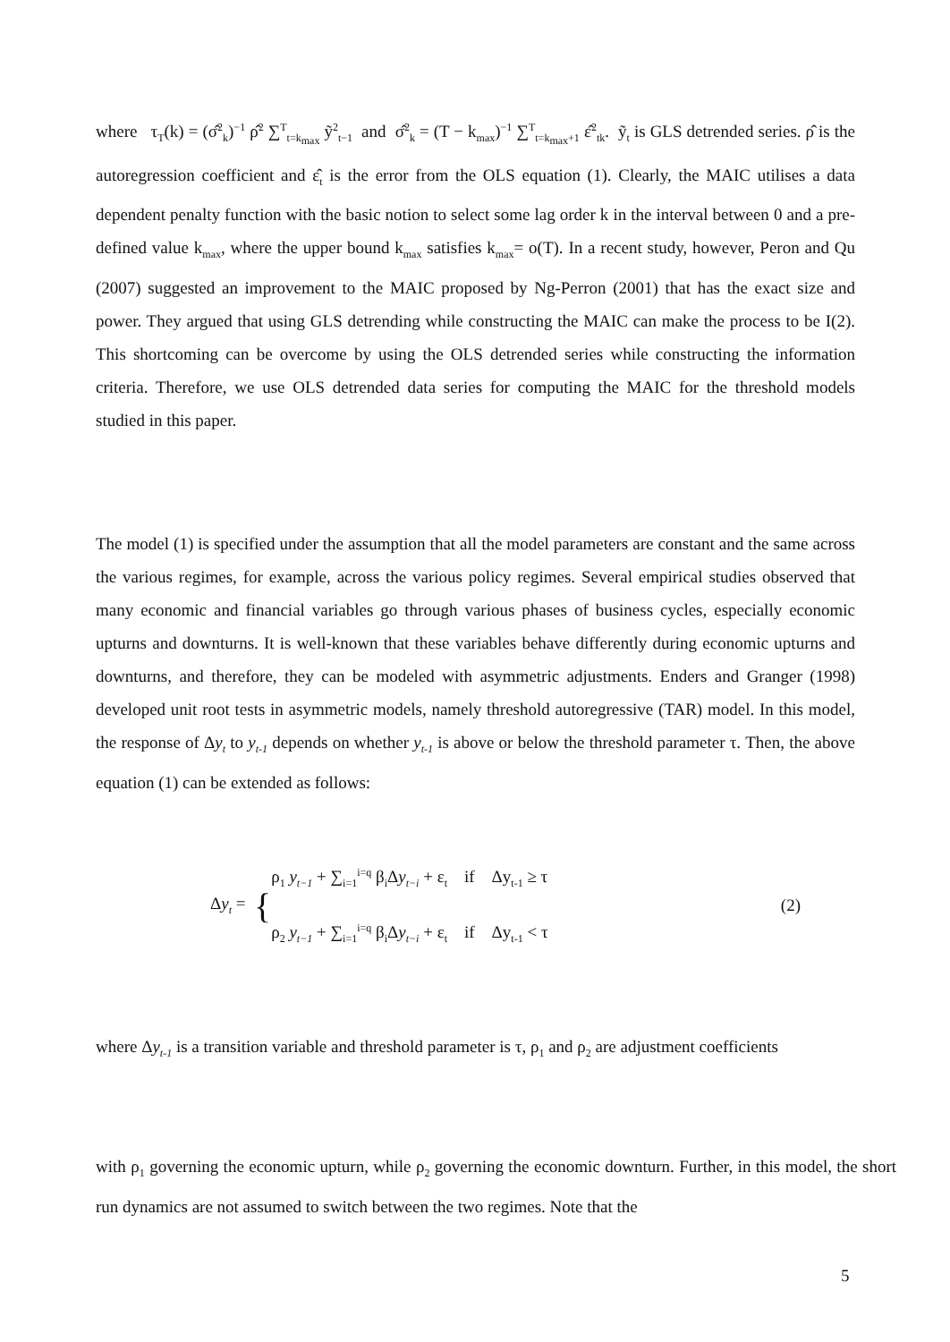where τ<sub>T</sub>(k) = (σ̂<sup>2</sup><sub>k</sub>)<sup>−1</sup> ρ̂<sup>2</sup> ∑<sup>T</sup><sub>t=k<sub>max</sub></sub> ỹ<sup>2</sup><sub>t−1</sub> and σ̂<sup>2</sup><sub>k</sub> = (T − k<sub>max</sub>)<sup>−1</sup> ∑<sup>T</sup><sub>t=k<sub>max</sub>+1</sub> ε̂<sup>2</sup><sub>tk</sub>. ỹ<sub>t</sub> is GLS detrended series. ρ̂ is the autoregression coefficient and ε̂<sub>t</sub> is the error from the OLS equation (1). Clearly, the MAIC utilises a data dependent penalty function with the basic notion to select some lag order k in the interval between 0 and a pre-defined value k<sub>max</sub>, where the upper bound k<sub>max</sub> satisfies k<sub>max</sub>= o(T). In a recent study, however, Peron and Qu (2007) suggested an improvement to the MAIC proposed by Ng-Perron (2001) that has the exact size and power. They argued that using GLS detrending while constructing the MAIC can make the process to be I(2). This shortcoming can be overcome by using the OLS detrended series while constructing the information criteria. Therefore, we use OLS detrended data series for computing the MAIC for the threshold models studied in this paper.
The model (1) is specified under the assumption that all the model parameters are constant and the same across the various regimes, for example, across the various policy regimes. Several empirical studies observed that many economic and financial variables go through various phases of business cycles, especially economic upturns and downturns. It is well-known that these variables behave differently during economic upturns and downturns, and therefore, they can be modeled with asymmetric adjustments. Enders and Granger (1998) developed unit root tests in asymmetric models, namely threshold autoregressive (TAR) model. In this model, the response of Δy<sub>t</sub> to y<sub>t-1</sub> depends on whether y<sub>t-1</sub> is above or below the threshold parameter τ. Then, the above equation (1) can be extended as follows:
Δy<sub>t</sub> = {
ρ<sub>1</sub> y<sub>t−1</sub> + ∑<sub>i=1</sub><sup>i=q</sup> β<sub>i</sub>Δy<sub>t−i</sub> + ε<sub>t</sub> if Δy<sub>t-1</sub> ≥ τ
ρ<sub>2</sub> y<sub>t−1</sub> + ∑<sub>i=1</sub><sup>i=q</sup> β<sub>i</sub>Δy<sub>t−i</sub> + ε<sub>t</sub> if Δy<sub>t-1</sub> < τ
(2)
where Δy<sub>t-1</sub> is a transition variable and threshold parameter is τ, ρ<sub>1</sub> and ρ<sub>2</sub> are adjustment coefficients
with ρ<sub>1</sub> governing the economic upturn, while ρ<sub>2</sub> governing the economic downturn. Further, in this model, the short run dynamics are not assumed to switch between the two regimes. Note that the
5